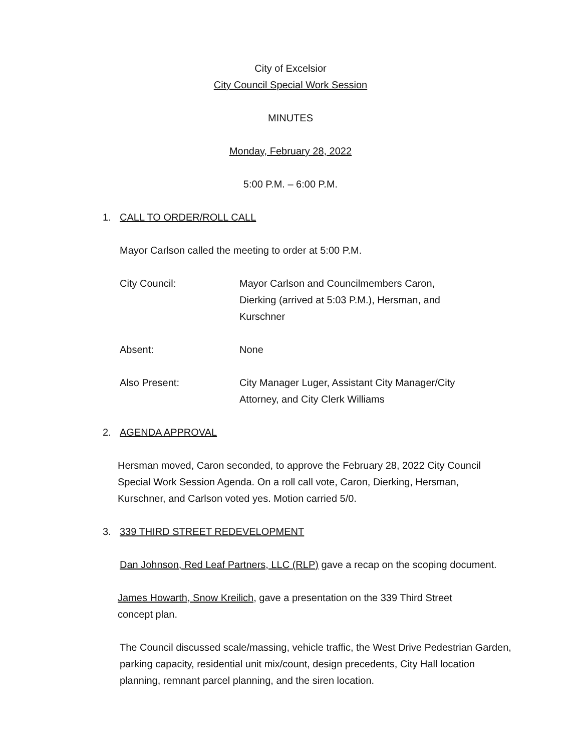City of Excelsior
City Council Special Work Session
MINUTES
Monday, February 28, 2022
5:00 P.M. – 6:00 P.M.
1. CALL TO ORDER/ROLL CALL
Mayor Carlson called the meeting to order at 5:00 P.M.
City Council: Mayor Carlson and Councilmembers Caron, Dierking (arrived at 5:03 P.M.), Hersman, and Kurschner
Absent: None
Also Present: City Manager Luger, Assistant City Manager/City Attorney, and City Clerk Williams
2. AGENDA APPROVAL
Hersman moved, Caron seconded, to approve the February 28, 2022 City Council Special Work Session Agenda. On a roll call vote, Caron, Dierking, Hersman, Kurschner, and Carlson voted yes. Motion carried 5/0.
3. 339 THIRD STREET REDEVELOPMENT
Dan Johnson, Red Leaf Partners, LLC (RLP) gave a recap on the scoping document.
James Howarth, Snow Kreilich, gave a presentation on the 339 Third Street concept plan.
The Council discussed scale/massing, vehicle traffic, the West Drive Pedestrian Garden, parking capacity, residential unit mix/count, design precedents, City Hall location planning, remnant parcel planning, and the siren location.